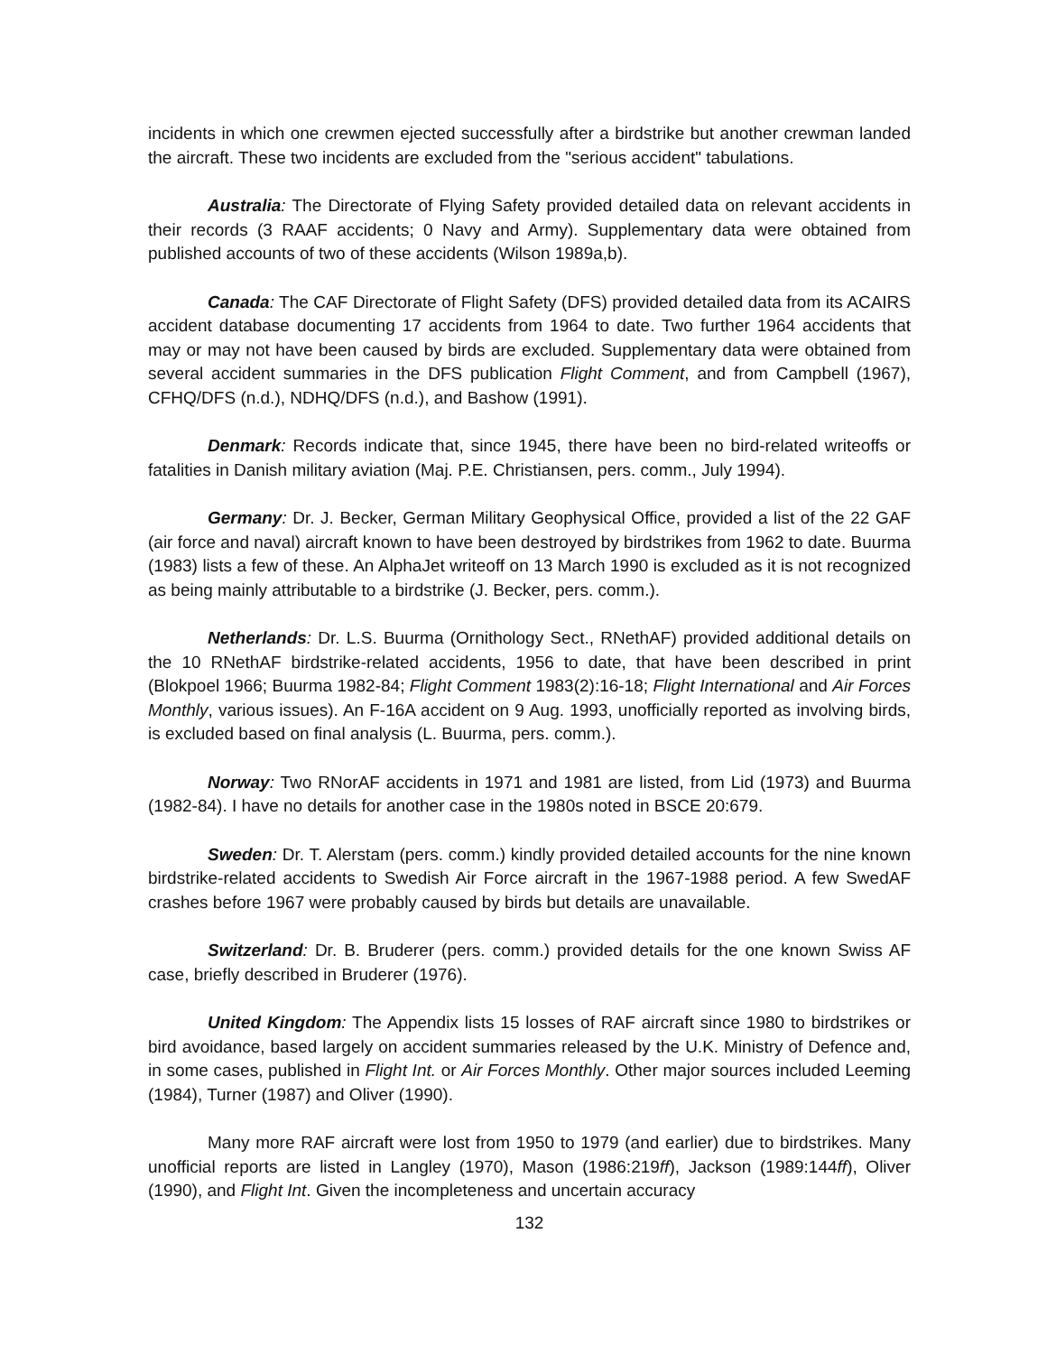incidents in which one crewmen ejected successfully after a birdstrike but another crewman landed the aircraft. These two incidents are excluded from the "serious accident" tabulations.
Australia: The Directorate of Flying Safety provided detailed data on relevant accidents in their records (3 RAAF accidents; 0 Navy and Army). Supplementary data were obtained from published accounts of two of these accidents (Wilson 1989a,b).
Canada: The CAF Directorate of Flight Safety (DFS) provided detailed data from its ACAIRS accident database documenting 17 accidents from 1964 to date. Two further 1964 accidents that may or may not have been caused by birds are excluded. Supplementary data were obtained from several accident summaries in the DFS publication Flight Comment, and from Campbell (1967), CFHQ/DFS (n.d.), NDHQ/DFS (n.d.), and Bashow (1991).
Denmark: Records indicate that, since 1945, there have been no bird-related writeoffs or fatalities in Danish military aviation (Maj. P.E. Christiansen, pers. comm., July 1994).
Germany: Dr. J. Becker, German Military Geophysical Office, provided a list of the 22 GAF (air force and naval) aircraft known to have been destroyed by birdstrikes from 1962 to date. Buurma (1983) lists a few of these. An AlphaJet writeoff on 13 March 1990 is excluded as it is not recognized as being mainly attributable to a birdstrike (J. Becker, pers. comm.).
Netherlands: Dr. L.S. Buurma (Ornithology Sect., RNethAF) provided additional details on the 10 RNethAF birdstrike-related accidents, 1956 to date, that have been described in print (Blokpoel 1966; Buurma 1982-84; Flight Comment 1983(2):16-18; Flight International and Air Forces Monthly, various issues). An F-16A accident on 9 Aug. 1993, unofficially reported as involving birds, is excluded based on final analysis (L. Buurma, pers. comm.).
Norway: Two RNorAF accidents in 1971 and 1981 are listed, from Lid (1973) and Buurma (1982-84). I have no details for another case in the 1980s noted in BSCE 20:679.
Sweden: Dr. T. Alerstam (pers. comm.) kindly provided detailed accounts for the nine known birdstrike-related accidents to Swedish Air Force aircraft in the 1967-1988 period. A few SwedAF crashes before 1967 were probably caused by birds but details are unavailable.
Switzerland: Dr. B. Bruderer (pers. comm.) provided details for the one known Swiss AF case, briefly described in Bruderer (1976).
United Kingdom: The Appendix lists 15 losses of RAF aircraft since 1980 to birdstrikes or bird avoidance, based largely on accident summaries released by the U.K. Ministry of Defence and, in some cases, published in Flight Int. or Air Forces Monthly. Other major sources included Leeming (1984), Turner (1987) and Oliver (1990).
Many more RAF aircraft were lost from 1950 to 1979 (and earlier) due to birdstrikes. Many unofficial reports are listed in Langley (1970), Mason (1986:219ff), Jackson (1989:144ff), Oliver (1990), and Flight Int. Given the incompleteness and uncertain accuracy
132